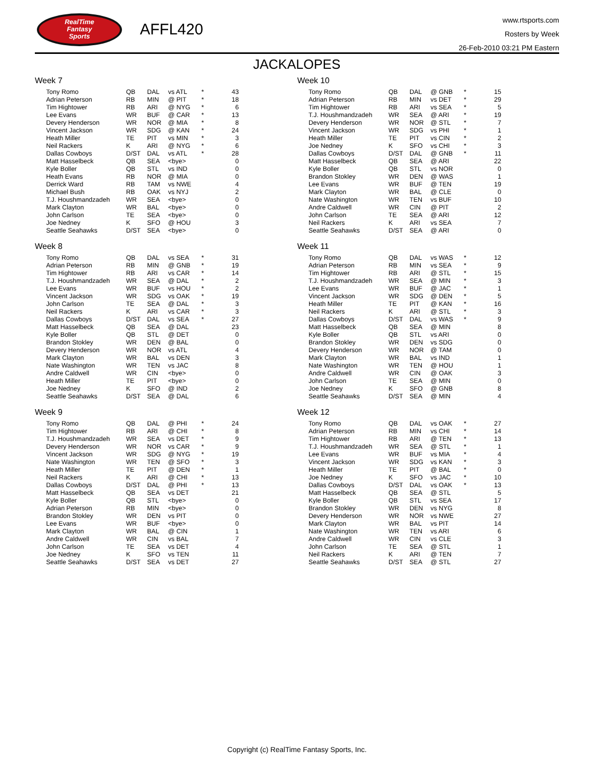RealTime
Fantasy
Sports
AFFL420
www.rtsports.com
Rosters by Week
26-Feb-2010 03:21 PM Eastern
JACKALOPES
Week 7
| Tony Romo | QB | DAL | vs ATL | * | 43 |
| Adrian Peterson | RB | MIN | @ PIT | * | 18 |
| Tim Hightower | RB | ARI | @ NYG | * | 6 |
| Lee Evans | WR | BUF | @ CAR | * | 13 |
| Devery Henderson | WR | NOR | @ MIA | * | 8 |
| Vincent Jackson | WR | SDG | @ KAN | * | 24 |
| Heath Miller | TE | PIT | vs MIN | * | 3 |
| Neil Rackers | K | ARI | @ NYG | * | 6 |
| Dallas Cowboys | D/ST | DAL | vs ATL | * | 28 |
| Matt Hasselbeck | QB | SEA | <bye> | | 0 |
| Kyle Boller | QB | STL | vs IND | | 0 |
| Heath Evans | RB | NOR | @ MIA | | 0 |
| Derrick Ward | RB | TAM | vs NWE | | 4 |
| Michael Bush | RB | OAK | vs NYJ | | 2 |
| T.J. Houshmandzadeh | WR | SEA | <bye> | | 0 |
| Mark Clayton | WR | BAL | <bye> | | 0 |
| John Carlson | TE | SEA | <bye> | | 0 |
| Joe Nedney | K | SFO | @ HOU | | 3 |
| Seattle Seahawks | D/ST | SEA | <bye> | | 0 |
Week 8
| Tony Romo | QB | DAL | vs SEA | * | 31 |
| Adrian Peterson | RB | MIN | @ GNB | * | 19 |
| Tim Hightower | RB | ARI | vs CAR | * | 14 |
| T.J. Houshmandzadeh | WR | SEA | @ DAL | * | 2 |
| Lee Evans | WR | BUF | vs HOU | * | 2 |
| Vincent Jackson | WR | SDG | vs OAK | * | 19 |
| John Carlson | TE | SEA | @ DAL | * | 3 |
| Neil Rackers | K | ARI | vs CAR | * | 3 |
| Dallas Cowboys | D/ST | DAL | vs SEA | * | 27 |
| Matt Hasselbeck | QB | SEA | @ DAL | | 23 |
| Kyle Boller | QB | STL | @ DET | | 0 |
| Brandon Stokley | WR | DEN | @ BAL | | 0 |
| Devery Henderson | WR | NOR | vs ATL | | 4 |
| Mark Clayton | WR | BAL | vs DEN | | 3 |
| Nate Washington | WR | TEN | vs JAC | | 8 |
| Andre Caldwell | WR | CIN | <bye> | | 0 |
| Heath Miller | TE | PIT | <bye> | | 0 |
| Joe Nedney | K | SFO | @ IND | | 2 |
| Seattle Seahawks | D/ST | SEA | @ DAL | | 6 |
Week 9
| Tony Romo | QB | DAL | @ PHI | * | 24 |
| Tim Hightower | RB | ARI | @ CHI | * | 8 |
| T.J. Houshmandzadeh | WR | SEA | vs DET | * | 9 |
| Devery Henderson | WR | NOR | vs CAR | * | 9 |
| Vincent Jackson | WR | SDG | @ NYG | * | 19 |
| Nate Washington | WR | TEN | @ SFO | * | 3 |
| Heath Miller | TE | PIT | @ DEN | * | 1 |
| Neil Rackers | K | ARI | @ CHI | * | 13 |
| Dallas Cowboys | D/ST | DAL | @ PHI | * | 13 |
| Matt Hasselbeck | QB | SEA | vs DET | | 21 |
| Kyle Boller | QB | STL | <bye> | | 0 |
| Adrian Peterson | RB | MIN | <bye> | | 0 |
| Brandon Stokley | WR | DEN | vs PIT | | 0 |
| Lee Evans | WR | BUF | <bye> | | 0 |
| Mark Clayton | WR | BAL | @ CIN | | 1 |
| Andre Caldwell | WR | CIN | vs BAL | | 7 |
| John Carlson | TE | SEA | vs DET | | 4 |
| Joe Nedney | K | SFO | vs TEN | | 11 |
| Seattle Seahawks | D/ST | SEA | vs DET | | 27 |
Week 10
| Tony Romo | QB | DAL | @ GNB | * | 15 |
| Adrian Peterson | RB | MIN | vs DET | * | 29 |
| Tim Hightower | RB | ARI | vs SEA | * | 5 |
| T.J. Houshmandzadeh | WR | SEA | @ ARI | * | 19 |
| Devery Henderson | WR | NOR | @ STL | * | 7 |
| Vincent Jackson | WR | SDG | vs PHI | * | 1 |
| Heath Miller | TE | PIT | vs CIN | * | 2 |
| Joe Nedney | K | SFO | vs CHI | * | 3 |
| Dallas Cowboys | D/ST | DAL | @ GNB | * | 11 |
| Matt Hasselbeck | QB | SEA | @ ARI | | 22 |
| Kyle Boller | QB | STL | vs NOR | | 0 |
| Brandon Stokley | WR | DEN | @ WAS | | 1 |
| Lee Evans | WR | BUF | @ TEN | | 19 |
| Mark Clayton | WR | BAL | @ CLE | | 0 |
| Nate Washington | WR | TEN | vs BUF | | 10 |
| Andre Caldwell | WR | CIN | @ PIT | | 2 |
| John Carlson | TE | SEA | @ ARI | | 12 |
| Neil Rackers | K | ARI | vs SEA | | 7 |
| Seattle Seahawks | D/ST | SEA | @ ARI | | 0 |
Week 11
| Tony Romo | QB | DAL | vs WAS | * | 12 |
| Adrian Peterson | RB | MIN | vs SEA | * | 9 |
| Tim Hightower | RB | ARI | @ STL | * | 15 |
| T.J. Houshmandzadeh | WR | SEA | @ MIN | * | 3 |
| Lee Evans | WR | BUF | @ JAC | * | 1 |
| Vincent Jackson | WR | SDG | @ DEN | * | 5 |
| Heath Miller | TE | PIT | @ KAN | * | 16 |
| Neil Rackers | K | ARI | @ STL | * | 3 |
| Dallas Cowboys | D/ST | DAL | vs WAS | * | 9 |
| Matt Hasselbeck | QB | SEA | @ MIN | | 8 |
| Kyle Boller | QB | STL | vs ARI | | 0 |
| Brandon Stokley | WR | DEN | vs SDG | | 0 |
| Devery Henderson | WR | NOR | @ TAM | | 0 |
| Mark Clayton | WR | BAL | vs IND | | 1 |
| Nate Washington | WR | TEN | @ HOU | | 1 |
| Andre Caldwell | WR | CIN | @ OAK | | 3 |
| John Carlson | TE | SEA | @ MIN | | 0 |
| Joe Nedney | K | SFO | @ GNB | | 8 |
| Seattle Seahawks | D/ST | SEA | @ MIN | | 4 |
Week 12
| Tony Romo | QB | DAL | vs OAK | * | 27 |
| Adrian Peterson | RB | MIN | vs CHI | * | 14 |
| Tim Hightower | RB | ARI | @ TEN | * | 13 |
| T.J. Houshmandzadeh | WR | SEA | @ STL | * | 1 |
| Lee Evans | WR | BUF | vs MIA | * | 4 |
| Vincent Jackson | WR | SDG | vs KAN | * | 3 |
| Heath Miller | TE | PIT | @ BAL | * | 0 |
| Joe Nedney | K | SFO | vs JAC | * | 10 |
| Dallas Cowboys | D/ST | DAL | vs OAK | * | 13 |
| Matt Hasselbeck | QB | SEA | @ STL | | 5 |
| Kyle Boller | QB | STL | vs SEA | | 17 |
| Brandon Stokley | WR | DEN | vs NYG | | 8 |
| Devery Henderson | WR | NOR | vs NWE | | 27 |
| Mark Clayton | WR | BAL | vs PIT | | 14 |
| Nate Washington | WR | TEN | vs ARI | | 6 |
| Andre Caldwell | WR | CIN | vs CLE | | 3 |
| John Carlson | TE | SEA | @ STL | | 1 |
| Neil Rackers | K | ARI | @ TEN | | 7 |
| Seattle Seahawks | D/ST | SEA | @ STL | | 27 |
Copyright (c) RealTime Fantasy Sports, Inc.